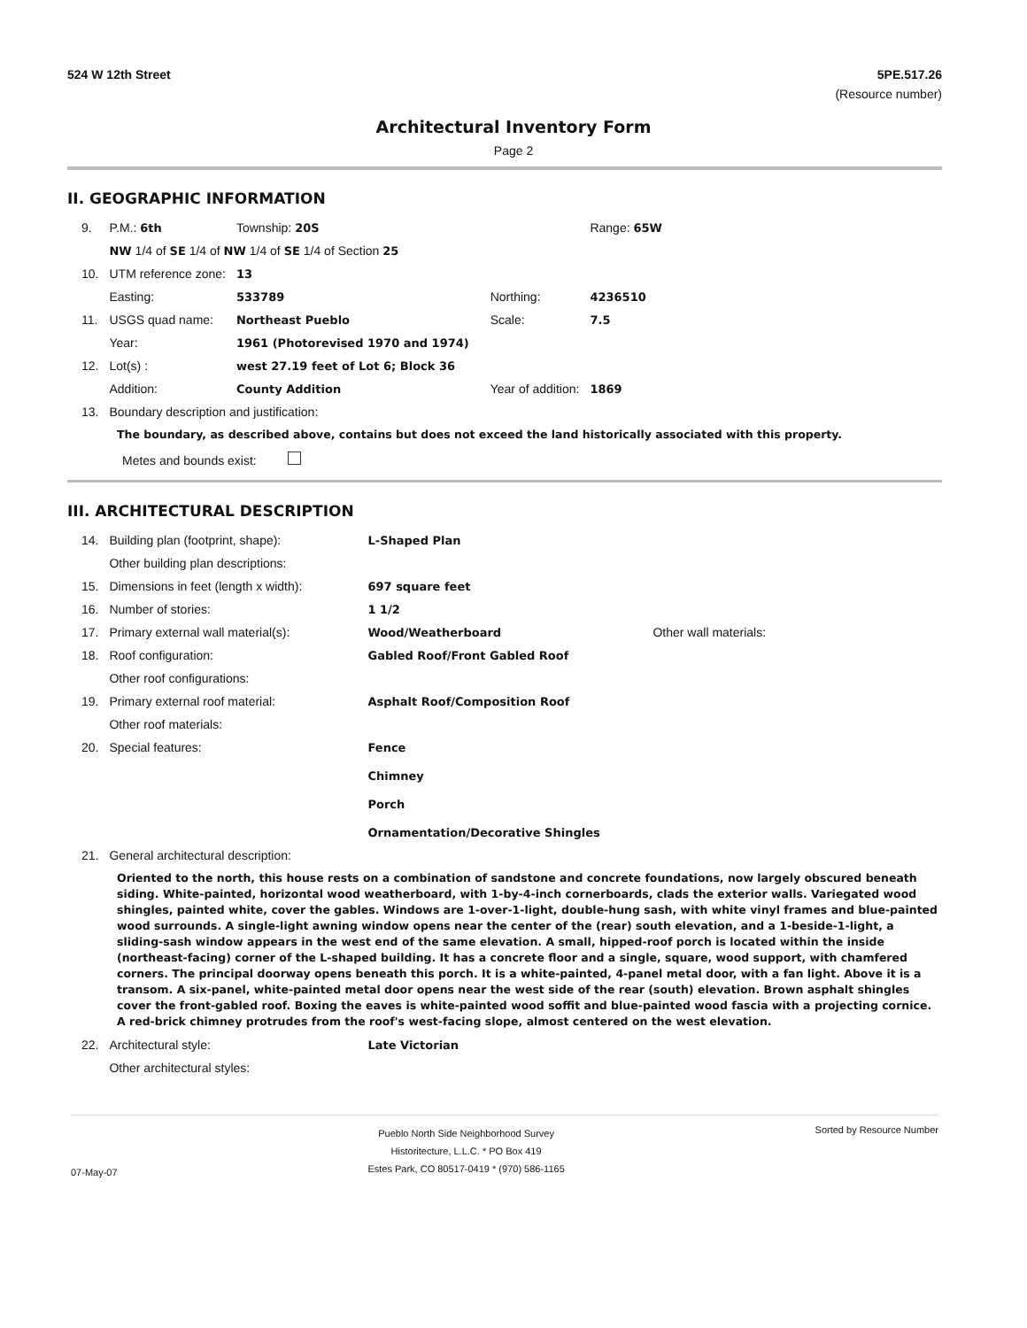524 W 12th Street 5PE.517.26
(Resource number)
Architectural Inventory Form
Page 2
II. GEOGRAPHIC INFORMATION
| 9. | P.M.: 6th | Township: 20S | | | Range: 65W |
| | NW 1/4 of SE 1/4 of NW 1/4 of SE 1/4 of Section 25 | | | | |
| 10. | UTM reference zone: | 13 | | | |
| | Easting: | 533789 | | Northing: | 4236510 |
| 11. | USGS quad name: | Northeast Pueblo | | Scale: | 7.5 |
| | Year: | 1961 (Photorevised 1970 and 1974) | | | |
| 12. | Lot(s) : | west 27.19 feet of Lot 6; Block 36 | | | |
| | Addition: | County Addition | | Year of addition: | 1869 |
| 13. | Boundary description and justification: | | | | |
The boundary, as described above, contains but does not exceed the land historically associated with this property.
Metes and bounds exist:
III. ARCHITECTURAL DESCRIPTION
| 14. | Building plan (footprint, shape): | L-Shaped Plan | |
| | Other building plan descriptions: | | |
| 15. | Dimensions in feet (length x width): | 697 square feet | |
| 16. | Number of stories: | 1 1/2 | |
| 17. | Primary external wall material(s): | Wood/Weatherboard | Other wall materials: |
| 18. | Roof configuration: | Gabled Roof/Front Gabled Roof | |
| | Other roof configurations: | | |
| 19. | Primary external roof material: | Asphalt Roof/Composition Roof | |
| | Other roof materials: | | |
| 20. | Special features: | Fence Chimney Porch Ornamentation/Decorative Shingles | |
| 21. | General architectural description: | | |
Oriented to the north, this house rests on a combination of sandstone and concrete foundations, now largely obscured beneath siding. White-painted, horizontal wood weatherboard, with 1-by-4-inch cornerboards, clads the exterior walls. Variegated wood shingles, painted white, cover the gables. Windows are 1-over-1-light, double-hung sash, with white vinyl frames and blue-painted wood surrounds. A single-light awning window opens near the center of the (rear) south elevation, and a 1-beside-1-light, a sliding-sash window appears in the west end of the same elevation. A small, hipped-roof porch is located within the inside (northeast-facing) corner of the L-shaped building. It has a concrete floor and a single, square, wood support, with chamfered corners. The principal doorway opens beneath this porch. It is a white-painted, 4-panel metal door, with a fan light. Above it is a transom. A six-panel, white-painted metal door opens near the west side of the rear (south) elevation. Brown asphalt shingles cover the front-gabled roof. Boxing the eaves is white-painted wood soffit and blue-painted wood fascia with a projecting cornice. A red-brick chimney protrudes from the roof's west-facing slope, almost centered on the west elevation.
| 22. | Architectural style: | Late Victorian |
| | Other architectural styles: | |
07-May-07 Pueblo North Side Neighborhood Survey
Historitecture, L.L.C. * PO Box 419
Estes Park, CO 80517-0419 * (970) 586-1165 Sorted by Resource Number